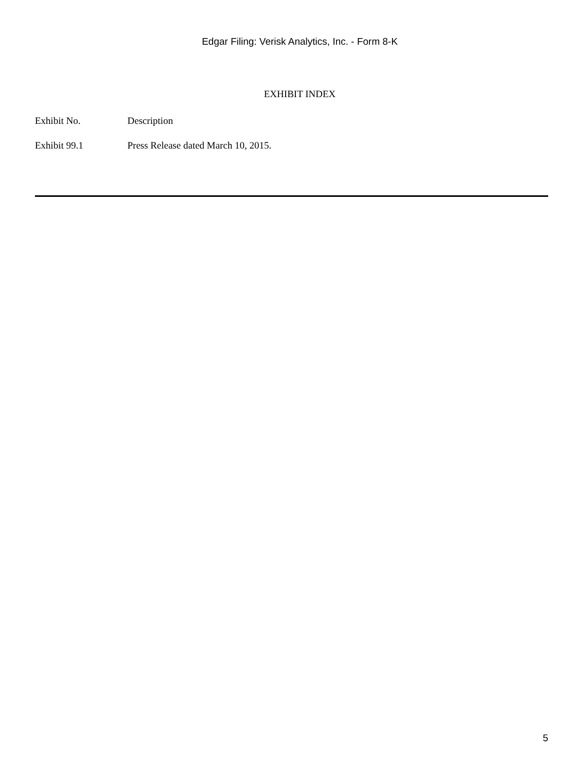Edgar Filing: Verisk Analytics, Inc. - Form 8-K
EXHIBIT INDEX
| Exhibit No. | Description |
| --- | --- |
| Exhibit 99.1 | Press Release dated March 10, 2015. |
5